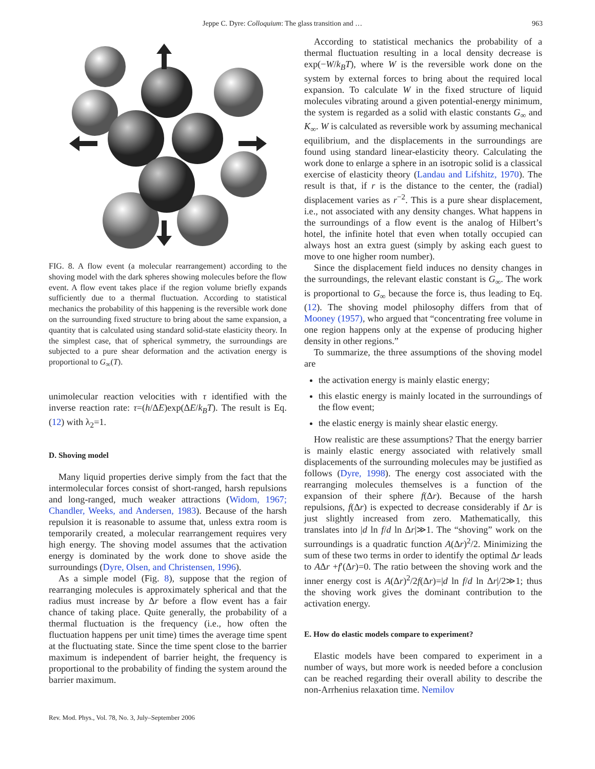Jeppe C. Dyre: Colloquium: The glass transition and … 963
FIG. 8. A flow event (a molecular rearrangement) according to the shoving model with the dark spheres showing molecules before the flow event. A flow event takes place if the region volume briefly expands sufficiently due to a thermal fluctuation. According to statistical mechanics the probability of this happening is the reversible work done on the surrounding fixed structure to bring about the same expansion, a quantity that is calculated using standard solid-state elasticity theory. In the simplest case, that of spherical symmetry, the surroundings are subjected to a pure shear deformation and the activation energy is proportional to G<sub>∞</sub>(T).
unimolecular reaction velocities with τ identified with the inverse reaction rate: τ=(h/ΔE)exp(ΔE/k<sub>B</sub>T). The result is Eq. (12) with λ<sub>2</sub>=1.
D. Shoving model
Many liquid properties derive simply from the fact that the intermolecular forces consist of short-ranged, harsh repulsions and long-ranged, much weaker attractions (Widom, 1967; Chandler, Weeks, and Andersen, 1983). Because of the harsh repulsion it is reasonable to assume that, unless extra room is temporarily created, a molecular rearrangement requires very high energy. The shoving model assumes that the activation energy is dominated by the work done to shove aside the surroundings (Dyre, Olsen, and Christensen, 1996).
As a simple model (Fig. 8), suppose that the region of rearranging molecules is approximately spherical and that the radius must increase by Δr before a flow event has a fair chance of taking place. Quite generally, the probability of a thermal fluctuation is the frequency (i.e., how often the fluctuation happens per unit time) times the average time spent at the fluctuating state. Since the time spent close to the barrier maximum is independent of barrier height, the frequency is proportional to the probability of finding the system around the barrier maximum.
According to statistical mechanics the probability of a thermal fluctuation resulting in a local density decrease is exp(−W/k<sub>B</sub>T), where W is the reversible work done on the system by external forces to bring about the required local expansion. To calculate W in the fixed structure of liquid molecules vibrating around a given potential-energy minimum, the system is regarded as a solid with elastic constants G<sub>∞</sub> and K<sub>∞</sub>. W is calculated as reversible work by assuming mechanical equilibrium, and the displacements in the surroundings are found using standard linear-elasticity theory. Calculating the work done to enlarge a sphere in an isotropic solid is a classical exercise of elasticity theory (Landau and Lifshitz, 1970). The result is that, if r is the distance to the center, the (radial) displacement varies as r<sup>−2</sup>. This is a pure shear displacement, i.e., not associated with any density changes. What happens in the surroundings of a flow event is the analog of Hilbert’s hotel, the infinite hotel that even when totally occupied can always host an extra guest (simply by asking each guest to move to one higher room number).
Since the displacement field induces no density changes in the surroundings, the relevant elastic constant is G<sub>∞</sub>. The work is proportional to G<sub>∞</sub> because the force is, thus leading to Eq. (12). The shoving model philosophy differs from that of Mooney (1957), who argued that “concentrating free volume in one region happens only at the expense of producing higher density in other regions.”
To summarize, the three assumptions of the shoving model are
the activation energy is mainly elastic energy;
this elastic energy is mainly located in the surroundings of the flow event;
the elastic energy is mainly shear elastic energy.
How realistic are these assumptions? That the energy barrier is mainly elastic energy associated with relatively small displacements of the surrounding molecules may be justified as follows (Dyre, 1998). The energy cost associated with the rearranging molecules themselves is a function of the expansion of their sphere f(Δr). Because of the harsh repulsions, f(Δr) is expected to decrease considerably if Δr is just slightly increased from zero. Mathematically, this translates into |d ln f/d ln Δr|≫1. The “shoving” work on the surroundings is a quadratic function A(Δr)<sup>2</sup>/2. Minimizing the sum of these two terms in order to identify the optimal Δr leads to AΔr +f′(Δr)=0. The ratio between the shoving work and the inner energy cost is A(Δr)<sup>2</sup>/2f(Δr)=|d ln f/d ln Δr|/2≫1; thus the shoving work gives the dominant contribution to the activation energy.
E. How do elastic models compare to experiment?
Elastic models have been compared to experiment in a number of ways, but more work is needed before a conclusion can be reached regarding their overall ability to describe the non-Arrhenius relaxation time. Nemilov
Rev. Mod. Phys., Vol. 78, No. 3, July–September 2006